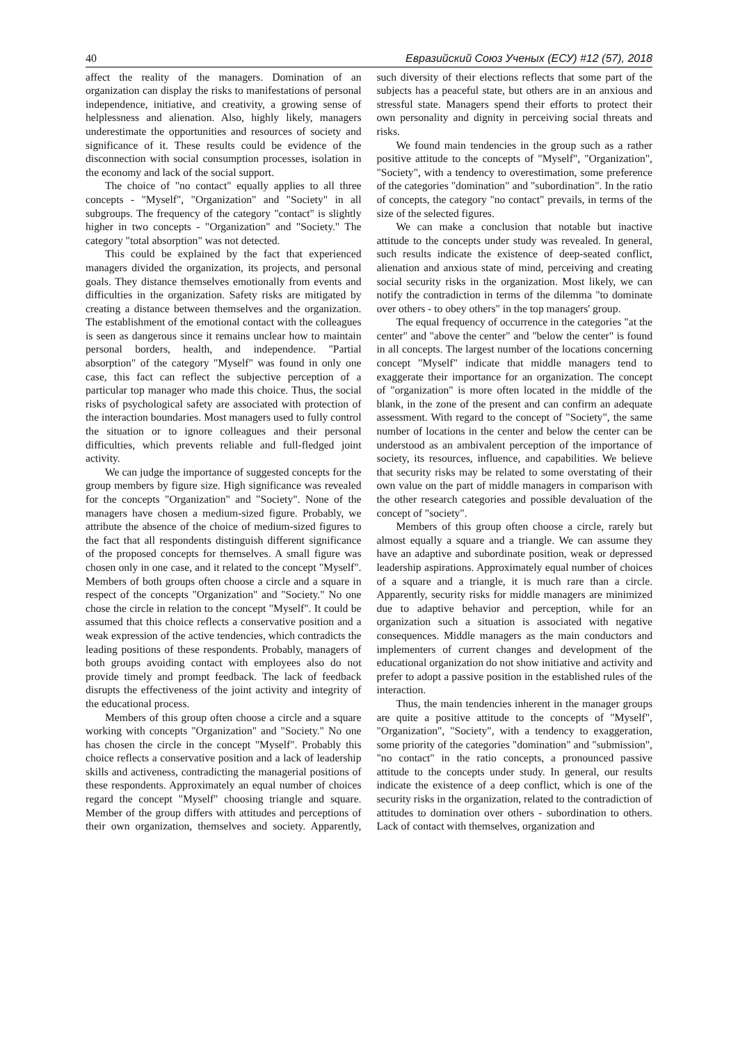40 Евразийский Союз Ученых (ЕСУ) #12 (57), 2018
affect the reality of the managers. Domination of an organization can display the risks to manifestations of personal independence, initiative, and creativity, a growing sense of helplessness and alienation. Also, highly likely, managers underestimate the opportunities and resources of society and significance of it. These results could be evidence of the disconnection with social consumption processes, isolation in the economy and lack of the social support.
The choice of "no contact" equally applies to all three concepts - "Myself", "Organization" and "Society" in all subgroups. The frequency of the category "contact" is slightly higher in two concepts - "Organization" and "Society." The category "total absorption" was not detected.
This could be explained by the fact that experienced managers divided the organization, its projects, and personal goals. They distance themselves emotionally from events and difficulties in the organization. Safety risks are mitigated by creating a distance between themselves and the organization. The establishment of the emotional contact with the colleagues is seen as dangerous since it remains unclear how to maintain personal borders, health, and independence. "Partial absorption" of the category "Myself" was found in only one case, this fact can reflect the subjective perception of a particular top manager who made this choice. Thus, the social risks of psychological safety are associated with protection of the interaction boundaries. Most managers used to fully control the situation or to ignore colleagues and their personal difficulties, which prevents reliable and full-fledged joint activity.
We can judge the importance of suggested concepts for the group members by figure size. High significance was revealed for the concepts "Organization" and "Society". None of the managers have chosen a medium-sized figure. Probably, we attribute the absence of the choice of medium-sized figures to the fact that all respondents distinguish different significance of the proposed concepts for themselves. A small figure was chosen only in one case, and it related to the concept "Myself". Members of both groups often choose a circle and a square in respect of the concepts "Organization" and "Society." No one chose the circle in relation to the concept "Myself". It could be assumed that this choice reflects a conservative position and a weak expression of the active tendencies, which contradicts the leading positions of these respondents. Probably, managers of both groups avoiding contact with employees also do not provide timely and prompt feedback. The lack of feedback disrupts the effectiveness of the joint activity and integrity of the educational process.
Members of this group often choose a circle and a square working with concepts "Organization" and "Society." No one has chosen the circle in the concept "Myself". Probably this choice reflects a conservative position and a lack of leadership skills and activeness, contradicting the managerial positions of these respondents. Approximately an equal number of choices regard the concept "Myself" choosing triangle and square. Member of the group differs with attitudes and perceptions of their own organization, themselves and society. Apparently, such diversity of their elections reflects that some part of the subjects has a peaceful state, but others are in an anxious and stressful state. Managers spend their efforts to protect their own personality and dignity in perceiving social threats and risks.
We found main tendencies in the group such as a rather positive attitude to the concepts of "Myself", "Organization", "Society", with a tendency to overestimation, some preference of the categories "domination" and "subordination". In the ratio of concepts, the category "no contact" prevails, in terms of the size of the selected figures.
We can make a conclusion that notable but inactive attitude to the concepts under study was revealed. In general, such results indicate the existence of deep-seated conflict, alienation and anxious state of mind, perceiving and creating social security risks in the organization. Most likely, we can notify the contradiction in terms of the dilemma "to dominate over others - to obey others" in the top managers' group.
The equal frequency of occurrence in the categories "at the center" and "above the center" and "below the center" is found in all concepts. The largest number of the locations concerning concept "Myself" indicate that middle managers tend to exaggerate their importance for an organization. The concept of "organization" is more often located in the middle of the blank, in the zone of the present and can confirm an adequate assessment. With regard to the concept of "Society", the same number of locations in the center and below the center can be understood as an ambivalent perception of the importance of society, its resources, influence, and capabilities. We believe that security risks may be related to some overstating of their own value on the part of middle managers in comparison with the other research categories and possible devaluation of the concept of "society".
Members of this group often choose a circle, rarely but almost equally a square and a triangle. We can assume they have an adaptive and subordinate position, weak or depressed leadership aspirations. Approximately equal number of choices of a square and a triangle, it is much rare than a circle. Apparently, security risks for middle managers are minimized due to adaptive behavior and perception, while for an organization such a situation is associated with negative consequences. Middle managers as the main conductors and implementers of current changes and development of the educational organization do not show initiative and activity and prefer to adopt a passive position in the established rules of the interaction.
Thus, the main tendencies inherent in the manager groups are quite a positive attitude to the concepts of "Myself", "Organization", "Society", with a tendency to exaggeration, some priority of the categories "domination" and "submission", "no contact" in the ratio concepts, a pronounced passive attitude to the concepts under study. In general, our results indicate the existence of a deep conflict, which is one of the security risks in the organization, related to the contradiction of attitudes to domination over others - subordination to others. Lack of contact with themselves, organization and